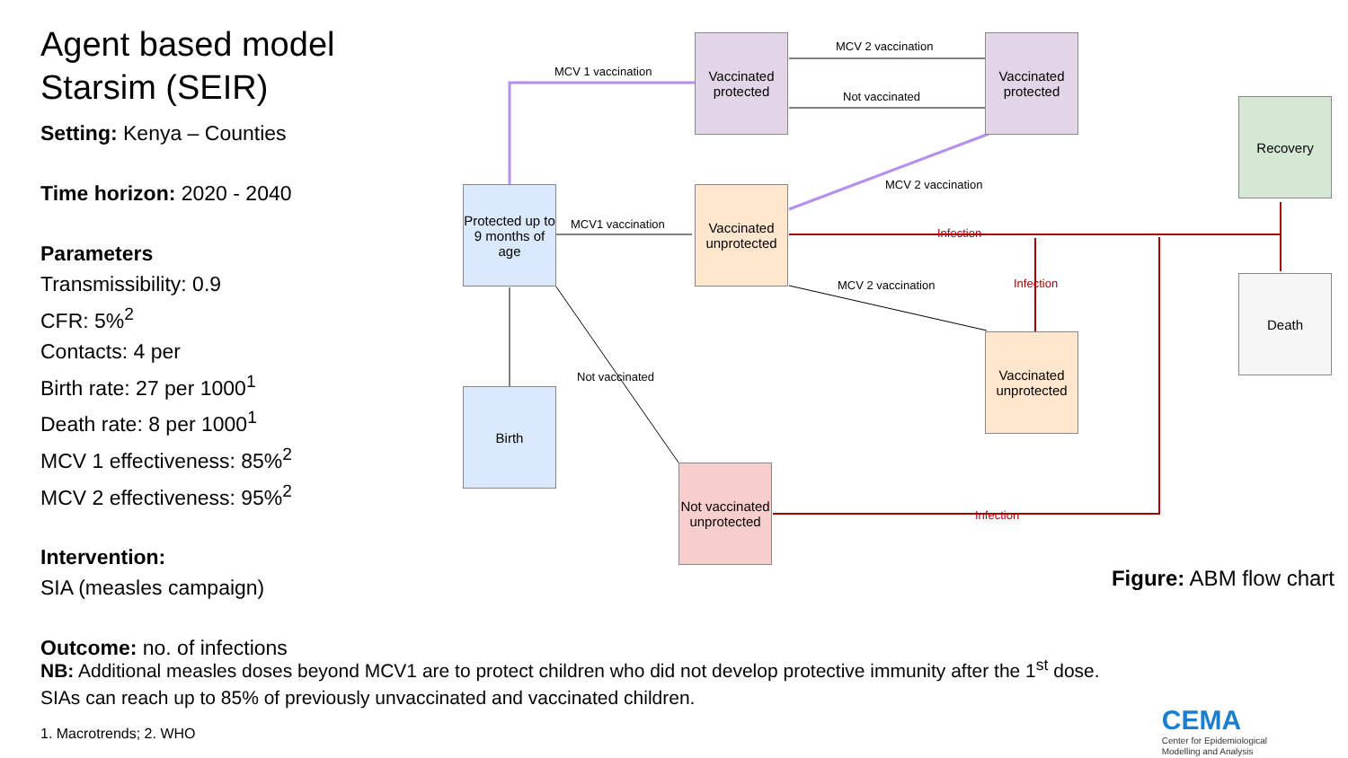Agent based model
Starsim (SEIR)
Setting: Kenya – Counties
Time horizon: 2020 - 2040
Parameters
Transmissibility: 0.9
CFR: 5%<sup>2</sup>
Contacts: 4 per
Birth rate: 27 per 1000<sup>1</sup>
Death rate: 8 per 1000<sup>1</sup>
MCV 1 effectiveness: 85%<sup>2</sup>
MCV 2 effectiveness: 95%<sup>2</sup>
Intervention:
SIA (measles campaign)
Outcome: no. of infections
Vaccinated protected
Vaccinated protected
Recovery
Protected up to 9 months of age
Vaccinated unprotected
Death
Vaccinated unprotected
Birth
Not vaccinated unprotected
MCV 1 vaccination
MCV 2 vaccination
Not vaccinated
MCV 2 vaccination
MCV1 vaccination
Infection
MCV 2 vaccination Infection
Not vaccinated
Infection
Figure: ABM flow chart
NB: Additional measles doses beyond MCV1 are to protect children who did not develop protective immunity after the 1<sup>st</sup> dose.
SIAs can reach up to 85% of previously unvaccinated and vaccinated children.
1. Macrotrends; 2. WHO
CEMA
Center for Epidemiological
Modelling and Analysis